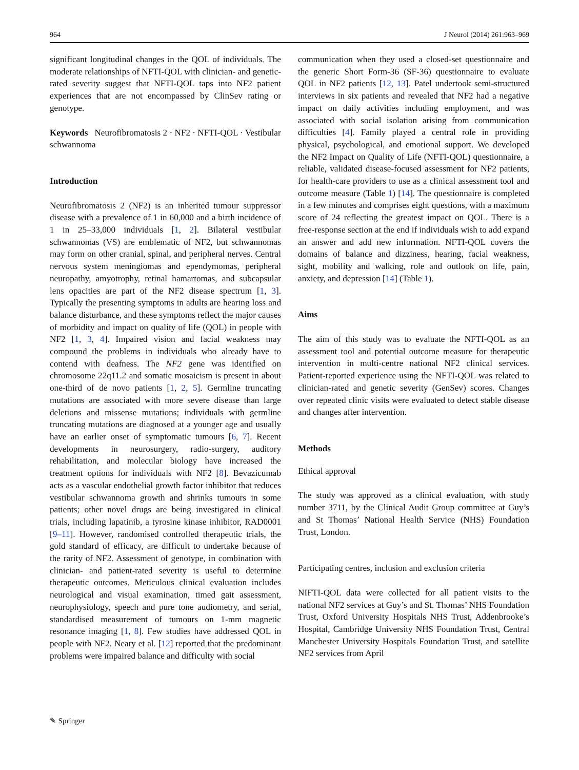964 J Neurol (2014) 261:963–969
significant longitudinal changes in the QOL of individuals. The moderate relationships of NFTI-QOL with clinician- and genetic-rated severity suggest that NFTI-QOL taps into NF2 patient experiences that are not encompassed by ClinSev rating or genotype.
Keywords Neurofibromatosis 2 · NF2 · NFTI-QOL · Vestibular schwannoma
Introduction
Neurofibromatosis 2 (NF2) is an inherited tumour suppressor disease with a prevalence of 1 in 60,000 and a birth incidence of 1 in 25–33,000 individuals [1, 2]. Bilateral vestibular schwannomas (VS) are emblematic of NF2, but schwannomas may form on other cranial, spinal, and peripheral nerves. Central nervous system meningiomas and ependymomas, peripheral neuropathy, amyotrophy, retinal hamartomas, and subcapsular lens opacities are part of the NF2 disease spectrum [1, 3]. Typically the presenting symptoms in adults are hearing loss and balance disturbance, and these symptoms reflect the major causes of morbidity and impact on quality of life (QOL) in people with NF2 [1, 3, 4]. Impaired vision and facial weakness may compound the problems in individuals who already have to contend with deafness. The NF2 gene was identified on chromosome 22q11.2 and somatic mosaicism is present in about one-third of de novo patients [1, 2, 5]. Germline truncating mutations are associated with more severe disease than large deletions and missense mutations; individuals with germline truncating mutations are diagnosed at a younger age and usually have an earlier onset of symptomatic tumours [6, 7]. Recent developments in neurosurgery, radio-surgery, auditory rehabilitation, and molecular biology have increased the treatment options for individuals with NF2 [8]. Bevazicumab acts as a vascular endothelial growth factor inhibitor that reduces vestibular schwannoma growth and shrinks tumours in some patients; other novel drugs are being investigated in clinical trials, including lapatinib, a tyrosine kinase inhibitor, RAD0001 [9–11]. However, randomised controlled therapeutic trials, the gold standard of efficacy, are difficult to undertake because of the rarity of NF2. Assessment of genotype, in combination with clinician- and patient-rated severity is useful to determine therapeutic outcomes. Meticulous clinical evaluation includes neurological and visual examination, timed gait assessment, neurophysiology, speech and pure tone audiometry, and serial, standardised measurement of tumours on 1-mm magnetic resonance imaging [1, 8]. Few studies have addressed QOL in people with NF2. Neary et al. [12] reported that the predominant problems were impaired balance and difficulty with social
communication when they used a closed-set questionnaire and the generic Short Form-36 (SF-36) questionnaire to evaluate QOL in NF2 patients [12, 13]. Patel undertook semi-structured interviews in six patients and revealed that NF2 had a negative impact on daily activities including employment, and was associated with social isolation arising from communication difficulties [4]. Family played a central role in providing physical, psychological, and emotional support. We developed the NF2 Impact on Quality of Life (NFTI-QOL) questionnaire, a reliable, validated disease-focused assessment for NF2 patients, for health-care providers to use as a clinical assessment tool and outcome measure (Table 1) [14]. The questionnaire is completed in a few minutes and comprises eight questions, with a maximum score of 24 reflecting the greatest impact on QOL. There is a free-response section at the end if individuals wish to add expand an answer and add new information. NFTI-QOL covers the domains of balance and dizziness, hearing, facial weakness, sight, mobility and walking, role and outlook on life, pain, anxiety, and depression [14] (Table 1).
Aims
The aim of this study was to evaluate the NFTI-QOL as an assessment tool and potential outcome measure for therapeutic intervention in multi-centre national NF2 clinical services. Patient-reported experience using the NFTI-QOL was related to clinician-rated and genetic severity (GenSev) scores. Changes over repeated clinic visits were evaluated to detect stable disease and changes after intervention.
Methods
Ethical approval
The study was approved as a clinical evaluation, with study number 3711, by the Clinical Audit Group committee at Guy’s and St Thomas’ National Health Service (NHS) Foundation Trust, London.
Participating centres, inclusion and exclusion criteria
NIFTI-QOL data were collected for all patient visits to the national NF2 services at Guy’s and St. Thomas’ NHS Foundation Trust, Oxford University Hospitals NHS Trust, Addenbrooke’s Hospital, Cambridge University NHS Foundation Trust, Central Manchester University Hospitals Foundation Trust, and satellite NF2 services from April
✎ Springer